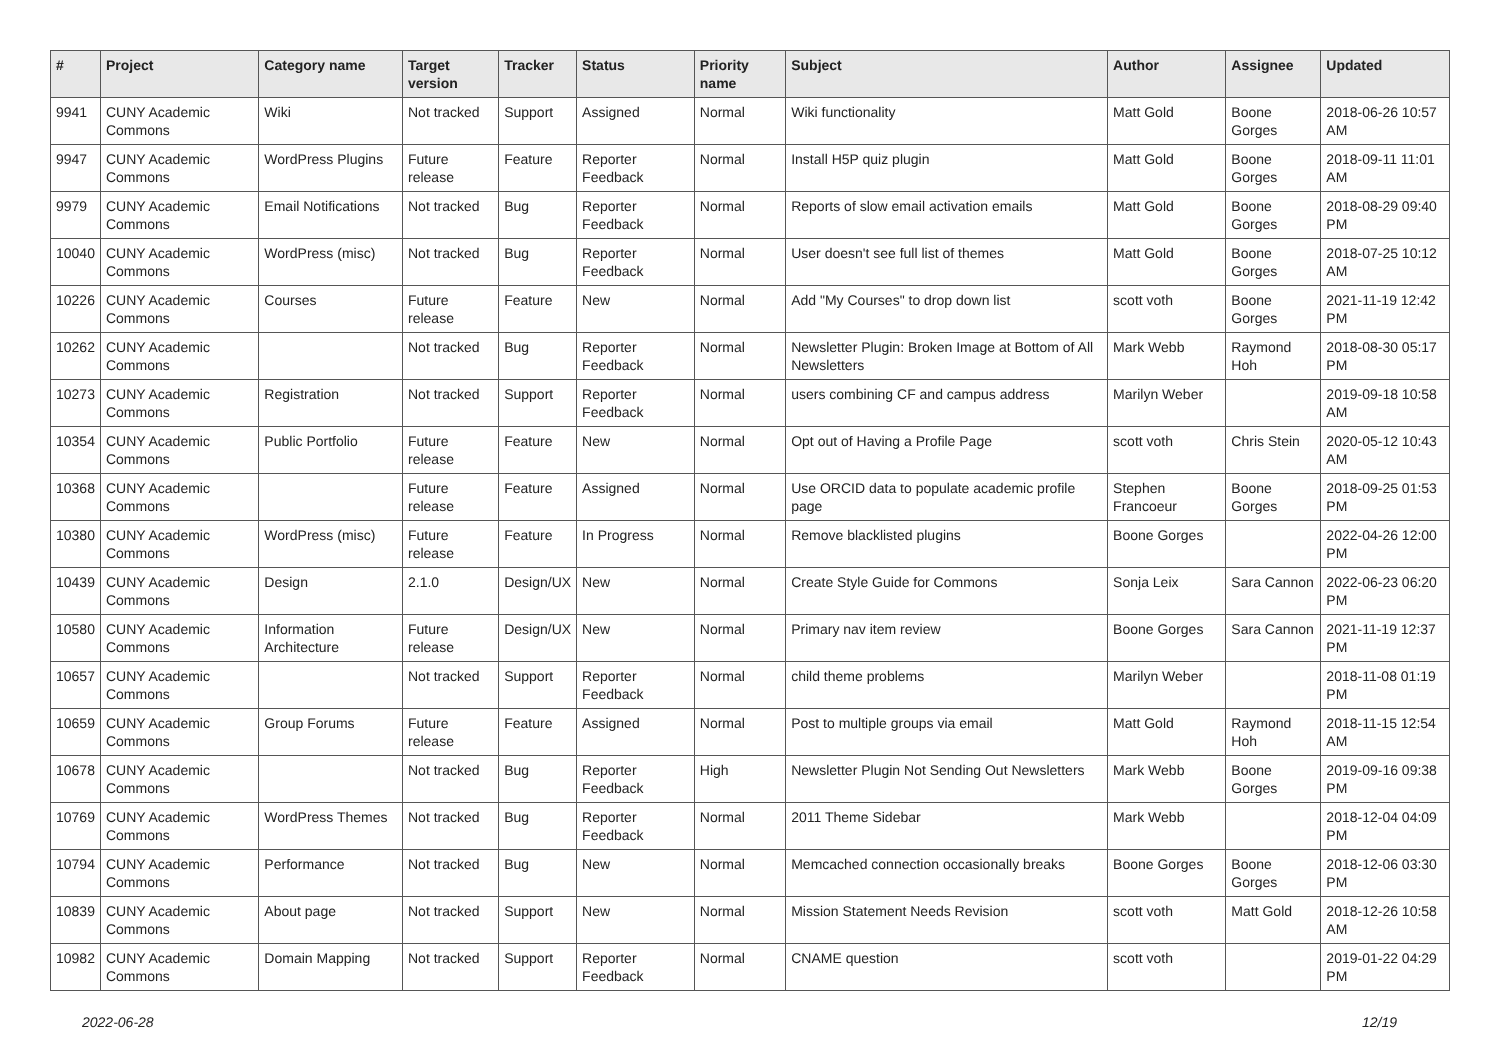| # | Project | Category name | Target version | Tracker | Status | Priority name | Subject | Author | Assignee | Updated |
| --- | --- | --- | --- | --- | --- | --- | --- | --- | --- | --- |
| 9941 | CUNY Academic Commons | Wiki | Not tracked | Support | Assigned | Normal | Wiki functionality | Matt Gold | Boone Gorges | 2018-06-26 10:57 AM |
| 9947 | CUNY Academic Commons | WordPress Plugins | Future release | Feature | Reporter Feedback | Normal | Install H5P quiz plugin | Matt Gold | Boone Gorges | 2018-09-11 11:01 AM |
| 9979 | CUNY Academic Commons | Email Notifications | Not tracked | Bug | Reporter Feedback | Normal | Reports of slow email activation emails | Matt Gold | Boone Gorges | 2018-08-29 09:40 PM |
| 10040 | CUNY Academic Commons | WordPress (misc) | Not tracked | Bug | Reporter Feedback | Normal | User doesn't see full list of themes | Matt Gold | Boone Gorges | 2018-07-25 10:12 AM |
| 10226 | CUNY Academic Commons | Courses | Future release | Feature | New | Normal | Add "My Courses" to drop down list | scott voth | Boone Gorges | 2021-11-19 12:42 PM |
| 10262 | CUNY Academic Commons | | Not tracked | Bug | Reporter Feedback | Normal | Newsletter Plugin: Broken Image at Bottom of All Newsletters | Mark Webb | Raymond Hoh | 2018-08-30 05:17 PM |
| 10273 | CUNY Academic Commons | Registration | Not tracked | Support | Reporter Feedback | Normal | users combining CF and campus address | Marilyn Weber | | 2019-09-18 10:58 AM |
| 10354 | CUNY Academic Commons | Public Portfolio | Future release | Feature | New | Normal | Opt out of Having a Profile Page | scott voth | Chris Stein | 2020-05-12 10:43 AM |
| 10368 | CUNY Academic Commons | | Future release | Feature | Assigned | Normal | Use ORCID data to populate academic profile page | Stephen Francoeur | Boone Gorges | 2018-09-25 01:53 PM |
| 10380 | CUNY Academic Commons | WordPress (misc) | Future release | Feature | In Progress | Normal | Remove blacklisted plugins | Boone Gorges | | 2022-04-26 12:00 PM |
| 10439 | CUNY Academic Commons | Design | 2.1.0 | Design/UX | New | Normal | Create Style Guide for Commons | Sonja Leix | Sara Cannon | 2022-06-23 06:20 PM |
| 10580 | CUNY Academic Commons | Information Architecture | Future release | Design/UX | New | Normal | Primary nav item review | Boone Gorges | Sara Cannon | 2021-11-19 12:37 PM |
| 10657 | CUNY Academic Commons | | Not tracked | Support | Reporter Feedback | Normal | child theme problems | Marilyn Weber | | 2018-11-08 01:19 PM |
| 10659 | CUNY Academic Commons | Group Forums | Future release | Feature | Assigned | Normal | Post to multiple groups via email | Matt Gold | Raymond Hoh | 2018-11-15 12:54 AM |
| 10678 | CUNY Academic Commons | | Not tracked | Bug | Reporter Feedback | High | Newsletter Plugin Not Sending Out Newsletters | Mark Webb | Boone Gorges | 2019-09-16 09:38 PM |
| 10769 | CUNY Academic Commons | WordPress Themes | Not tracked | Bug | Reporter Feedback | Normal | 2011 Theme Sidebar | Mark Webb | | 2018-12-04 04:09 PM |
| 10794 | CUNY Academic Commons | Performance | Not tracked | Bug | New | Normal | Memcached connection occasionally breaks | Boone Gorges | Boone Gorges | 2018-12-06 03:30 PM |
| 10839 | CUNY Academic Commons | About page | Not tracked | Support | New | Normal | Mission Statement Needs Revision | scott voth | Matt Gold | 2018-12-26 10:58 AM |
| 10982 | CUNY Academic Commons | Domain Mapping | Not tracked | Support | Reporter Feedback | Normal | CNAME question | scott voth | | 2019-01-22 04:29 PM |
2022-06-28 12/19